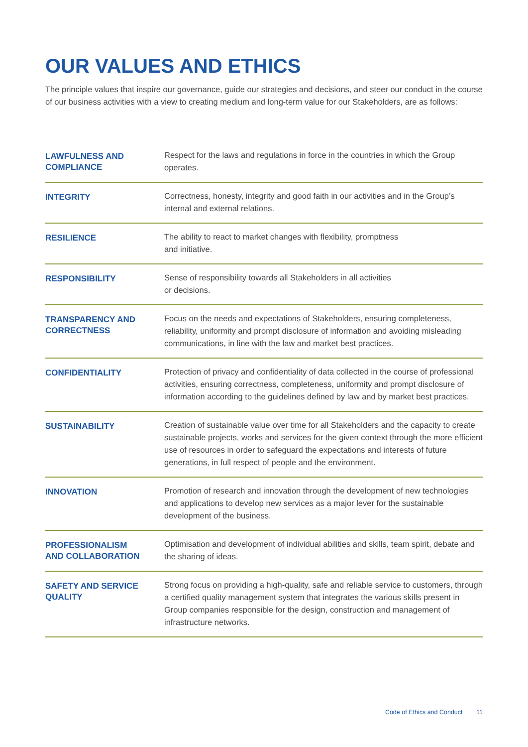OUR VALUES AND ETHICS
The principle values that inspire our governance, guide our strategies and decisions, and steer our conduct in the course of our business activities with a view to creating medium and long-term value for our Stakeholders, are as follows:
| LAWFULNESS AND COMPLIANCE | Respect for the laws and regulations in force in the countries in which the Group operates. |
| INTEGRITY | Correctness, honesty, integrity and good faith in our activities and in the Group’s internal and external relations. |
| RESILIENCE | The ability to react to market changes with flexibility, promptness and initiative. |
| RESPONSIBILITY | Sense of responsibility towards all Stakeholders in all activities or decisions. |
| TRANSPARENCY AND CORRECTNESS | Focus on the needs and expectations of Stakeholders, ensuring completeness, reliability, uniformity and prompt disclosure of information and avoiding misleading communications, in line with the law and market best practices. |
| CONFIDENTIALITY | Protection of privacy and confidentiality of data collected in the course of professional activities, ensuring correctness, completeness, uniformity and prompt disclosure of information according to the guidelines defined by law and by market best practices. |
| SUSTAINABILITY | Creation of sustainable value over time for all Stakeholders and the capacity to create sustainable projects, works and services for the given context through the more efficient use of resources in order to safeguard the expectations and interests of future generations, in full respect of people and the environment. |
| INNOVATION | Promotion of research and innovation through the development of new technologies and applications to develop new services as a major lever for the sustainable development of the business. |
| PROFESSIONALISM AND COLLABORATION | Optimisation and development of individual abilities and skills, team spirit, debate and the sharing of ideas. |
| SAFETY AND SERVICE QUALITY | Strong focus on providing a high-quality, safe and reliable service to customers, through a certified quality management system that integrates the various skills present in Group companies responsible for the design, construction and management of infrastructure networks. |
Code of Ethics and Conduct 11